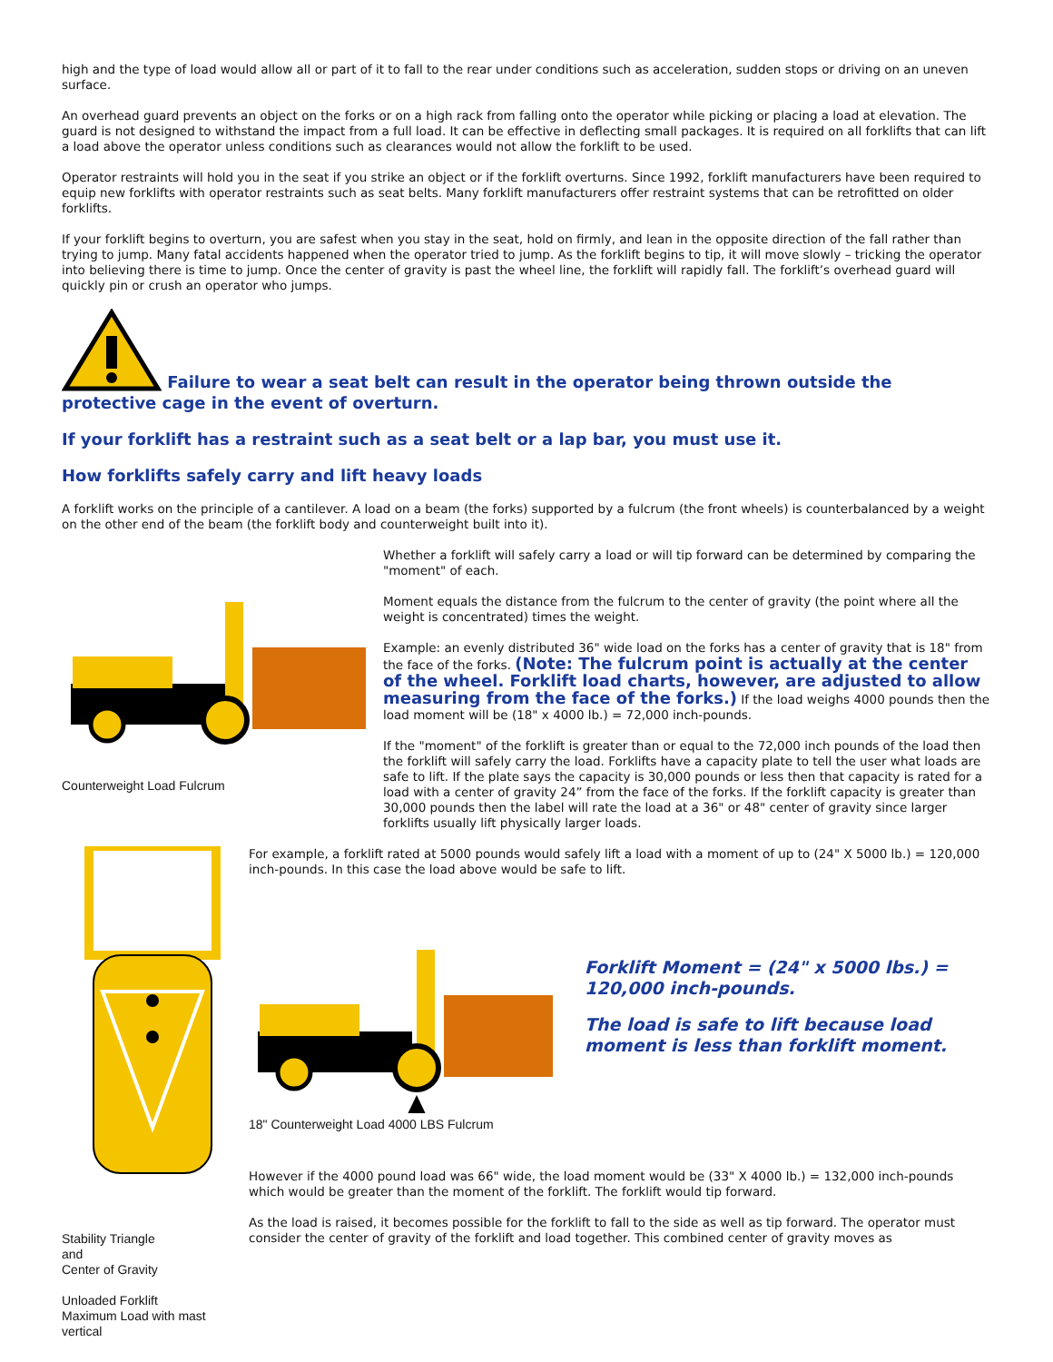high and the type of load would allow all or part of it to fall to the rear under conditions such as acceleration, sudden stops or driving on an uneven surface.
An overhead guard prevents an object on the forks or on a high rack from falling onto the operator while picking or placing a load at elevation. The guard is not designed to withstand the impact from a full load. It can be effective in deflecting small packages. It is required on all forklifts that can lift a load above the operator unless conditions such as clearances would not allow the forklift to be used.
Operator restraints will hold you in the seat if you strike an object or if the forklift overturns. Since 1992, forklift manufacturers have been required to equip new forklifts with operator restraints such as seat belts. Many forklift manufacturers offer restraint systems that can be retrofitted on older forklifts.
If your forklift begins to overturn, you are safest when you stay in the seat, hold on firmly, and lean in the opposite direction of the fall rather than trying to jump. Many fatal accidents happened when the operator tried to jump. As the forklift begins to tip, it will move slowly – tricking the operator into believing there is time to jump. Once the center of gravity is past the wheel line, the forklift will rapidly fall. The forklift’s overhead guard will quickly pin or crush an operator who jumps.
Failure to wear a seat belt can result in the operator being thrown outside the protective cage in the event of overturn.
If your forklift has a restraint such as a seat belt or a lap bar, you must use it.
How forklifts safely carry and lift heavy loads
A forklift works on the principle of a cantilever. A load on a beam (the forks) supported by a fulcrum (the front wheels) is counterbalanced by a weight on the other end of the beam (the forklift body and counterweight built into it).
Counterweight Load Fulcrum Whether a forklift will safely carry a load or will tip forward can be determined by comparing the "moment" of each.
Moment equals the distance from the fulcrum to the center of gravity (the point where all the weight is concentrated) times the weight.
Example: an evenly distributed 36" wide load on the forks has a center of gravity that is 18" from the face of the forks. (Note: The fulcrum point is actually at the center of the wheel. Forklift load charts, however, are adjusted to allow measuring from the face of the forks.) If the load weighs 4000 pounds then the load moment will be (18" x 4000 lb.) = 72,000 inch-pounds.
If the "moment" of the forklift is greater than or equal to the 72,000 inch pounds of the load then the forklift will safely carry the load. Forklifts have a capacity plate to tell the user what loads are safe to lift. If the plate says the capacity is 30,000 pounds or less then that capacity is rated for a load with a center of gravity 24” from the face of the forks. If the forklift capacity is greater than 30,000 pounds then the label will rate the load at a 36" or 48" center of gravity since larger forklifts usually lift physically larger loads.
Stability Triangle
and
Center of Gravity
Unloaded Forklift
Maximum Load with mast vertical
For example, a forklift rated at 5000 pounds would safely lift a load with a moment of up to (24" X 5000 lb.) = 120,000 inch-pounds. In this case the load above would be safe to lift.
18" Counterweight Load 4000 LBS Fulcrum
Forklift Moment = (24" x 5000 lbs.) = 120,000 inch-pounds.
The load is safe to lift because load moment is less than forklift moment.
However if the 4000 pound load was 66" wide, the load moment would be (33" X 4000 lb.) = 132,000 inch-pounds which would be greater than the moment of the forklift. The forklift would tip forward.
As the load is raised, it becomes possible for the forklift to fall to the side as well as tip forward. The operator must consider the center of gravity of the forklift and load together. This combined center of gravity moves as